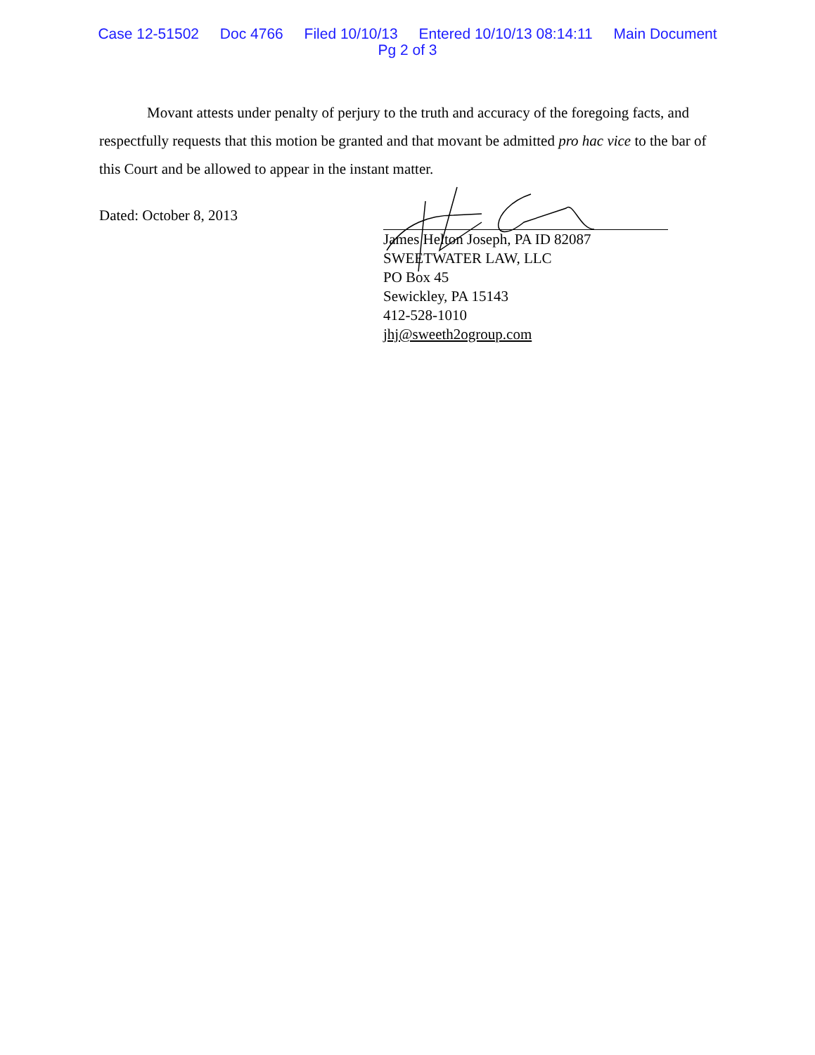Case 12-51502 Doc 4766 Filed 10/10/13 Entered 10/10/13 08:14:11 Main Document
Pg 2 of 3
Movant attests under penalty of perjury to the truth and accuracy of the foregoing facts, and respectfully requests that this motion be granted and that movant be admitted pro hac vice to the bar of this Court and be allowed to appear in the instant matter.
Dated: October 8, 2013
James Helton Joseph, PA ID 82087
SWEETWATER LAW, LLC
PO Box 45
Sewickley, PA 15143
412-528-1010
jhj@sweeth2ogroup.com